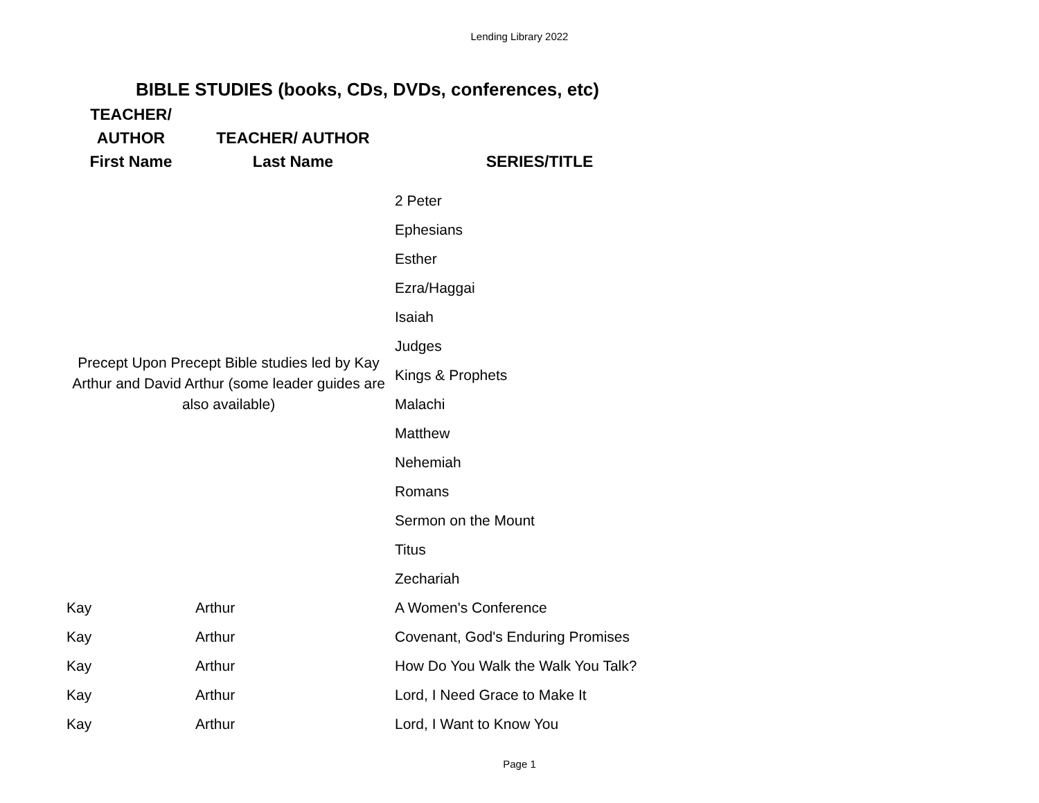Lending Library 2022
BIBLE STUDIES (books, CDs, DVDs, conferences, etc)
| TEACHER/ AUTHOR First Name | TEACHER/ AUTHOR Last Name | SERIES/TITLE |
| --- | --- | --- |
| Precept Upon Precept Bible studies led by Kay Arthur and David Arthur (some leader guides are also available) | | 2 Peter |
| | | Ephesians |
| | | Esther |
| | | Ezra/Haggai |
| | | Isaiah |
| | | Judges |
| | | Kings & Prophets |
| | | Malachi |
| | | Matthew |
| | | Nehemiah |
| | | Romans |
| | | Sermon on the Mount |
| | | Titus |
| | | Zechariah |
| Kay | Arthur | A Women's Conference |
| Kay | Arthur | Covenant, God's Enduring Promises |
| Kay | Arthur | How Do You Walk the Walk You Talk? |
| Kay | Arthur | Lord, I Need Grace to Make It |
| Kay | Arthur | Lord, I Want to Know You |
Page 1